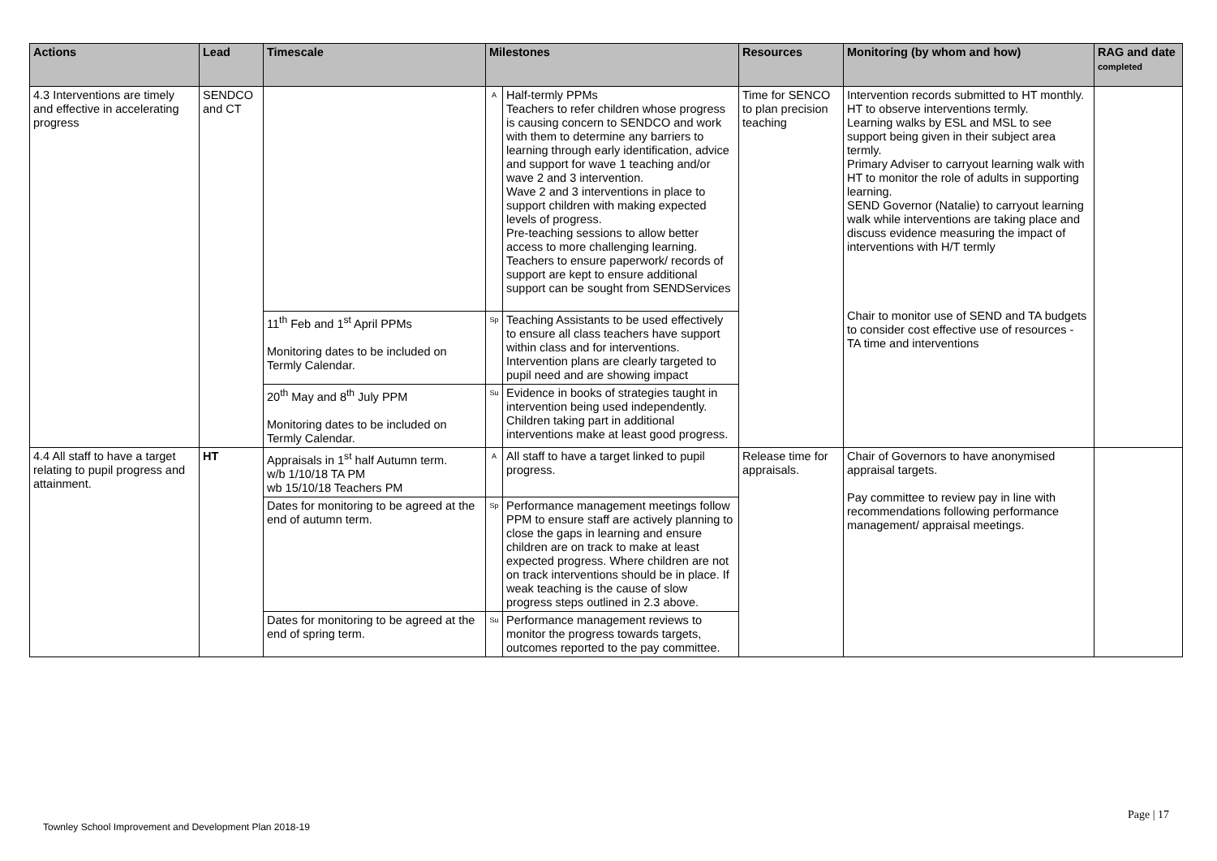| Actions | Lead | Timescale | Milestones | | Resources | Monitoring (by whom and how) | RAG and date completed |
| --- | --- | --- | --- | --- | --- | --- | --- |
| 4.3 Interventions are timely and effective in accelerating progress | SENDCO and CT | | A | Half-termly PPMs Teachers to refer children whose progress is causing concern to SENDCO and work with them to determine any barriers to learning through early identification, advice and support for wave 1 teaching and/or wave 2 and 3 intervention. Wave 2 and 3 interventions in place to support children with making expected levels of progress. Pre-teaching sessions to allow better access to more challenging learning. Teachers to ensure paperwork/ records of support are kept to ensure additional support can be sought from SENDServices | Time for SENCO to plan precision teaching | Intervention records submitted to HT monthly. HT to observe interventions termly. Learning walks by ESL and MSL to see support being given in their subject area termly. Primary Adviser to carryout learning walk with HT to monitor the role of adults in supporting learning. SEND Governor (Natalie) to carryout learning walk while interventions are taking place and discuss evidence measuring the impact of interventions with H/T termly Chair to monitor use of SEND and TA budgets to consider cost effective use of resources - TA time and interventions | |
| | | 11<sup>th</sup> Feb and 1<sup>st</sup> April PPMs Monitoring dates to be included on Termly Calendar. | Sp | Teaching Assistants to be used effectively to ensure all class teachers have support within class and for interventions. Intervention plans are clearly targeted to pupil need and are showing impact | | | |
| | | 20<sup>th</sup> May and 8<sup>th</sup> July PPM Monitoring dates to be included on Termly Calendar. | Su | Evidence in books of strategies taught in intervention being used independently. Children taking part in additional interventions make at least good progress. | | | |
| 4.4 All staff to have a target relating to pupil progress and attainment. | HT | Appraisals in 1<sup>st</sup> half Autumn term. w/b 1/10/18 TA PM wb 15/10/18 Teachers PM | A | All staff to have a target linked to pupil progress. | Release time for appraisals. | Chair of Governors to have anonymised appraisal targets. Pay committee to review pay in line with recommendations following performance management/ appraisal meetings. | |
| | | Dates for monitoring to be agreed at the end of autumn term. | Sp | Performance management meetings follow PPM to ensure staff are actively planning to close the gaps in learning and ensure children are on track to make at least expected progress. Where children are not on track interventions should be in place. If weak teaching is the cause of slow progress steps outlined in 2.3 above. | | | |
| | | Dates for monitoring to be agreed at the end of spring term. | Su | Performance management reviews to monitor the progress towards targets, outcomes reported to the pay committee. | | | |
Page | 17
Townley School Improvement and Development Plan 2018-19